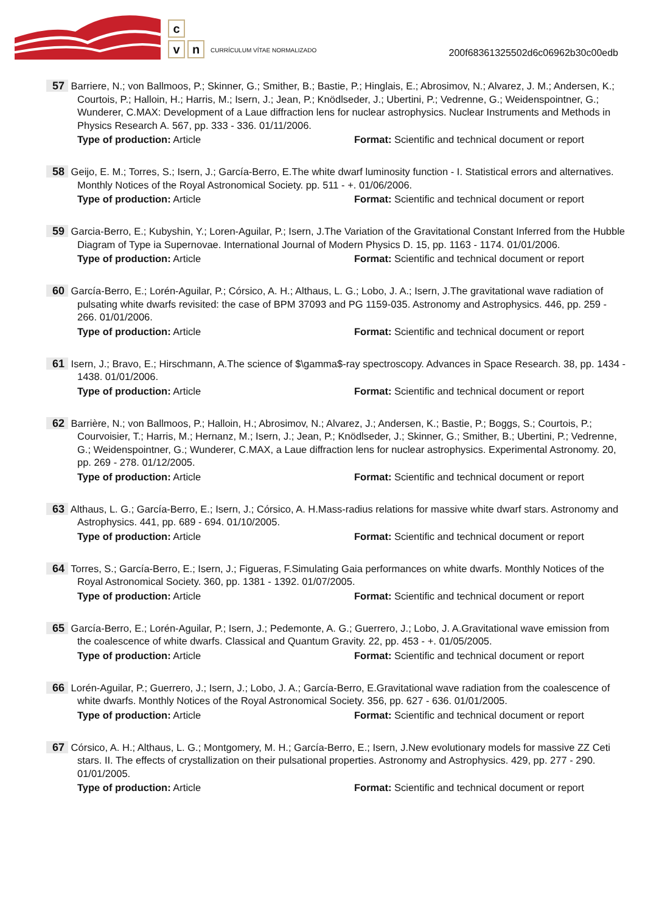c
vn CURRÍCULUM VÍTAE NORMALIZADO
200f68361325502d6c06962b30c00edb
57 Barriere, N.; von Ballmoos, P.; Skinner, G.; Smither, B.; Bastie, P.; Hinglais, E.; Abrosimov, N.; Alvarez, J. M.; Andersen, K.; Courtois, P.; Halloin, H.; Harris, M.; Isern, J.; Jean, P.; Knödlseder, J.; Ubertini, P.; Vedrenne, G.; Weidenspointner, G.; Wunderer, C.MAX: Development of a Laue diffraction lens for nuclear astrophysics. Nuclear Instruments and Methods in Physics Research A. 567, pp. 333 - 336. 01/11/2006.
Type of production: Article Format: Scientific and technical document or report
58 Geijo, E. M.; Torres, S.; Isern, J.; García-Berro, E.The white dwarf luminosity function - I. Statistical errors and alternatives. Monthly Notices of the Royal Astronomical Society. pp. 511 - +. 01/06/2006.
Type of production: Article Format: Scientific and technical document or report
59 Garcia-Berro, E.; Kubyshin, Y.; Loren-Aguilar, P.; Isern, J.The Variation of the Gravitational Constant Inferred from the Hubble Diagram of Type ia Supernovae. International Journal of Modern Physics D. 15, pp. 1163 - 1174. 01/01/2006.
Type of production: Article Format: Scientific and technical document or report
60 García-Berro, E.; Lorén-Aguilar, P.; Córsico, A. H.; Althaus, L. G.; Lobo, J. A.; Isern, J.The gravitational wave radiation of pulsating white dwarfs revisited: the case of BPM 37093 and PG 1159-035. Astronomy and Astrophysics. 446, pp. 259 - 266. 01/01/2006.
Type of production: Article Format: Scientific and technical document or report
61 Isern, J.; Bravo, E.; Hirschmann, A.The science of $\gamma$-ray spectroscopy. Advances in Space Research. 38, pp. 1434 - 1438. 01/01/2006.
Type of production: Article Format: Scientific and technical document or report
62 Barrière, N.; von Ballmoos, P.; Halloin, H.; Abrosimov, N.; Alvarez, J.; Andersen, K.; Bastie, P.; Boggs, S.; Courtois, P.; Courvoisier, T.; Harris, M.; Hernanz, M.; Isern, J.; Jean, P.; Knödlseder, J.; Skinner, G.; Smither, B.; Ubertini, P.; Vedrenne, G.; Weidenspointner, G.; Wunderer, C.MAX, a Laue diffraction lens for nuclear astrophysics. Experimental Astronomy. 20, pp. 269 - 278. 01/12/2005.
Type of production: Article Format: Scientific and technical document or report
63 Althaus, L. G.; García-Berro, E.; Isern, J.; Córsico, A. H.Mass-radius relations for massive white dwarf stars. Astronomy and Astrophysics. 441, pp. 689 - 694. 01/10/2005.
Type of production: Article Format: Scientific and technical document or report
64 Torres, S.; García-Berro, E.; Isern, J.; Figueras, F.Simulating Gaia performances on white dwarfs. Monthly Notices of the Royal Astronomical Society. 360, pp. 1381 - 1392. 01/07/2005.
Type of production: Article Format: Scientific and technical document or report
65 García-Berro, E.; Lorén-Aguilar, P.; Isern, J.; Pedemonte, A. G.; Guerrero, J.; Lobo, J. A.Gravitational wave emission from the coalescence of white dwarfs. Classical and Quantum Gravity. 22, pp. 453 - +. 01/05/2005.
Type of production: Article Format: Scientific and technical document or report
66 Lorén-Aguilar, P.; Guerrero, J.; Isern, J.; Lobo, J. A.; García-Berro, E.Gravitational wave radiation from the coalescence of white dwarfs. Monthly Notices of the Royal Astronomical Society. 356, pp. 627 - 636. 01/01/2005.
Type of production: Article Format: Scientific and technical document or report
67 Córsico, A. H.; Althaus, L. G.; Montgomery, M. H.; García-Berro, E.; Isern, J.New evolutionary models for massive ZZ Ceti stars. II. The effects of crystallization on their pulsational properties. Astronomy and Astrophysics. 429, pp. 277 - 290. 01/01/2005.
Type of production: Article Format: Scientific and technical document or report